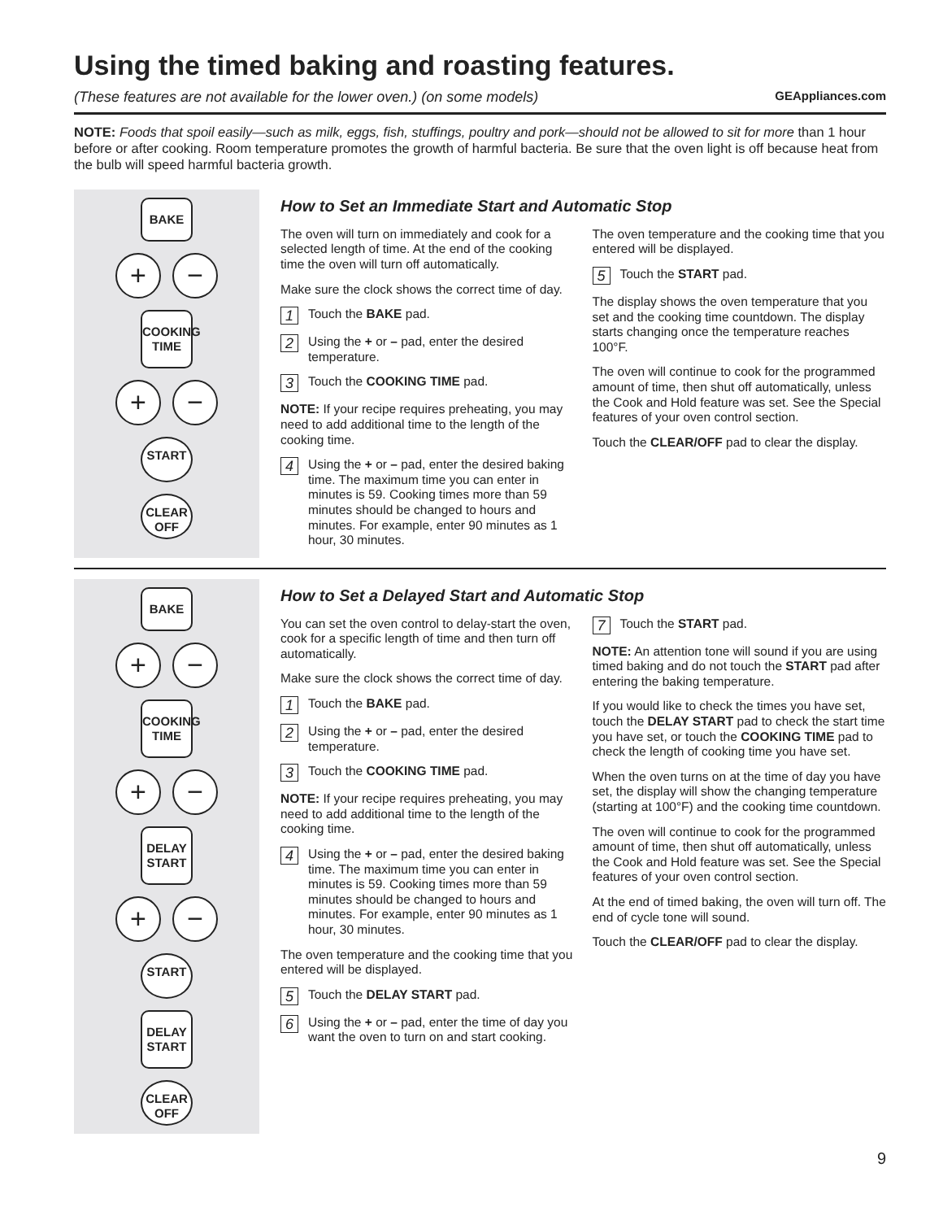Using the timed baking and roasting features.
(These features are not available for the lower oven.) (on some models) GEAppliances.com
NOTE: Foods that spoil easily—such as milk, eggs, fish, stuffings, poultry and pork—should not be allowed to sit for more than 1 hour before or after cooking. Room temperature promotes the growth of harmful bacteria. Be sure that the oven light is off because heat from the bulb will speed harmful bacteria growth.
BAKE
+ −
COOKING TIME
+ −
START
CLEAR
OFF
How to Set an Immediate Start and Automatic Stop
The oven will turn on immediately and cook for a selected length of time. At the end of the cooking time the oven will turn off automatically.
Make sure the clock shows the correct time of day.
1 Touch the BAKE pad.
2 Using the + or – pad, enter the desired temperature.
3 Touch the COOKING TIME pad.
NOTE: If your recipe requires preheating, you may need to add additional time to the length of the cooking time.
4 Using the + or – pad, enter the desired baking time. The maximum time you can enter in minutes is 59. Cooking times more than 59 minutes should be changed to hours and minutes. For example, enter 90 minutes as 1 hour, 30 minutes.
The oven temperature and the cooking time that you entered will be displayed.
5 Touch the START pad.
The display shows the oven temperature that you set and the cooking time countdown. The display starts changing once the temperature reaches 100°F.
The oven will continue to cook for the programmed amount of time, then shut off automatically, unless the Cook and Hold feature was set. See the Special features of your oven control section.
Touch the CLEAR/OFF pad to clear the display.
BAKE
+ −
COOKING TIME
+ −
DELAY START
+ −
START
DELAY START
CLEAR
OFF
How to Set a Delayed Start and Automatic Stop
You can set the oven control to delay-start the oven, cook for a specific length of time and then turn off automatically.
Make sure the clock shows the correct time of day.
1 Touch the BAKE pad.
2 Using the + or – pad, enter the desired temperature.
3 Touch the COOKING TIME pad.
NOTE: If your recipe requires preheating, you may need to add additional time to the length of the cooking time.
4 Using the + or – pad, enter the desired baking time. The maximum time you can enter in minutes is 59. Cooking times more than 59 minutes should be changed to hours and minutes. For example, enter 90 minutes as 1 hour, 30 minutes.
The oven temperature and the cooking time that you entered will be displayed.
5 Touch the DELAY START pad.
6 Using the + or – pad, enter the time of day you want the oven to turn on and start cooking.
7 Touch the START pad.
NOTE: An attention tone will sound if you are using timed baking and do not touch the START pad after entering the baking temperature.
If you would like to check the times you have set, touch the DELAY START pad to check the start time you have set, or touch the COOKING TIME pad to check the length of cooking time you have set.
When the oven turns on at the time of day you have set, the display will show the changing temperature (starting at 100°F) and the cooking time countdown.
The oven will continue to cook for the programmed amount of time, then shut off automatically, unless the Cook and Hold feature was set. See the Special features of your oven control section.
At the end of timed baking, the oven will turn off. The end of cycle tone will sound.
Touch the CLEAR/OFF pad to clear the display.
9